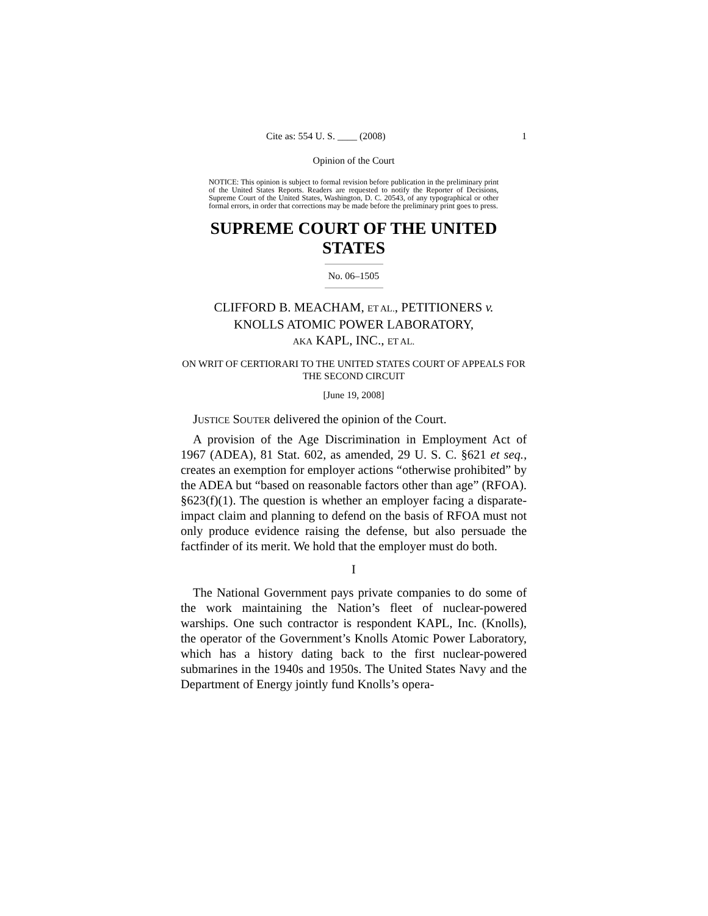Cite as: 554 U. S. ____ (2008) 1
Opinion of the Court
NOTICE: This opinion is subject to formal revision before publication in the preliminary print of the United States Reports. Readers are requested to notify the Reporter of Decisions, Supreme Court of the United States, Washington, D. C. 20543, of any typographical or other formal errors, in order that corrections may be made before the preliminary print goes to press.
SUPREME COURT OF THE UNITED STATES
No. 06–1505
CLIFFORD B. MEACHAM, ET AL., PETITIONERS v.
KNOLLS ATOMIC POWER LABORATORY,
AKA KAPL, INC., ET AL.
ON WRIT OF CERTIORARI TO THE UNITED STATES COURT OF APPEALS FOR THE SECOND CIRCUIT
[June 19, 2008]
JUSTICE SOUTER delivered the opinion of the Court.
A provision of the Age Discrimination in Employment Act of 1967 (ADEA), 81 Stat. 602, as amended, 29 U. S. C. §621 et seq., creates an exemption for employer actions “otherwise prohibited” by the ADEA but “based on reasonable factors other than age” (RFOA). §623(f)(1). The question is whether an employer facing a disparate-impact claim and planning to defend on the basis of RFOA must not only produce evidence raising the defense, but also persuade the factfinder of its merit. We hold that the employer must do both.
I
The National Government pays private companies to do some of the work maintaining the Nation’s fleet of nuclear-powered warships. One such contractor is respondent KAPL, Inc. (Knolls), the operator of the Government’s Knolls Atomic Power Laboratory, which has a history dating back to the first nuclear-powered submarines in the 1940s and 1950s. The United States Navy and the Department of Energy jointly fund Knolls’s opera-